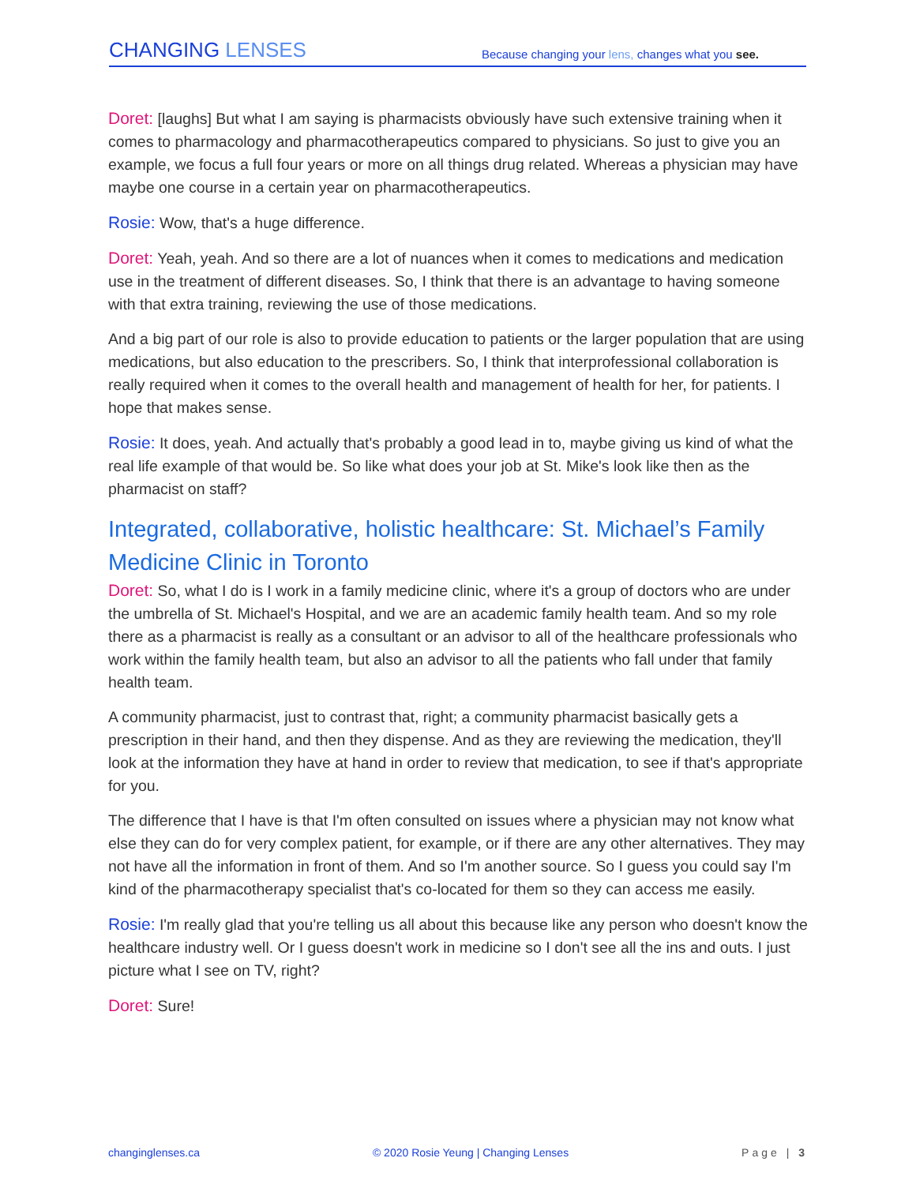CHANGING LENSES
Because changing your lens, changes what you see.
Doret: [laughs] But what I am saying is pharmacists obviously have such extensive training when it comes to pharmacology and pharmacotherapeutics compared to physicians. So just to give you an example, we focus a full four years or more on all things drug related. Whereas a physician may have maybe one course in a certain year on pharmacotherapeutics.
Rosie: Wow, that's a huge difference.
Doret: Yeah, yeah. And so there are a lot of nuances when it comes to medications and medication use in the treatment of different diseases. So, I think that there is an advantage to having someone with that extra training, reviewing the use of those medications.
And a big part of our role is also to provide education to patients or the larger population that are using medications, but also education to the prescribers. So, I think that interprofessional collaboration is really required when it comes to the overall health and management of health for her, for patients. I hope that makes sense.
Rosie: It does, yeah. And actually that's probably a good lead in to, maybe giving us kind of what the real life example of that would be. So like what does your job at St. Mike's look like then as the pharmacist on staff?
Integrated, collaborative, holistic healthcare: St. Michael’s Family Medicine Clinic in Toronto
Doret: So, what I do is I work in a family medicine clinic, where it's a group of doctors who are under the umbrella of St. Michael's Hospital, and we are an academic family health team. And so my role there as a pharmacist is really as a consultant or an advisor to all of the healthcare professionals who work within the family health team, but also an advisor to all the patients who fall under that family health team.
A community pharmacist, just to contrast that, right; a community pharmacist basically gets a prescription in their hand, and then they dispense. And as they are reviewing the medication, they'll look at the information they have at hand in order to review that medication, to see if that's appropriate for you.
The difference that I have is that I'm often consulted on issues where a physician may not know what else they can do for very complex patient, for example, or if there are any other alternatives. They may not have all the information in front of them. And so I'm another source. So I guess you could say I'm kind of the pharmacotherapy specialist that's co-located for them so they can access me easily.
Rosie: I'm really glad that you're telling us all about this because like any person who doesn't know the healthcare industry well. Or I guess doesn't work in medicine so I don't see all the ins and outs. I just picture what I see on TV, right?
Doret: Sure!
changinglenses.ca © 2020 Rosie Yeung | Changing Lenses Page | 3